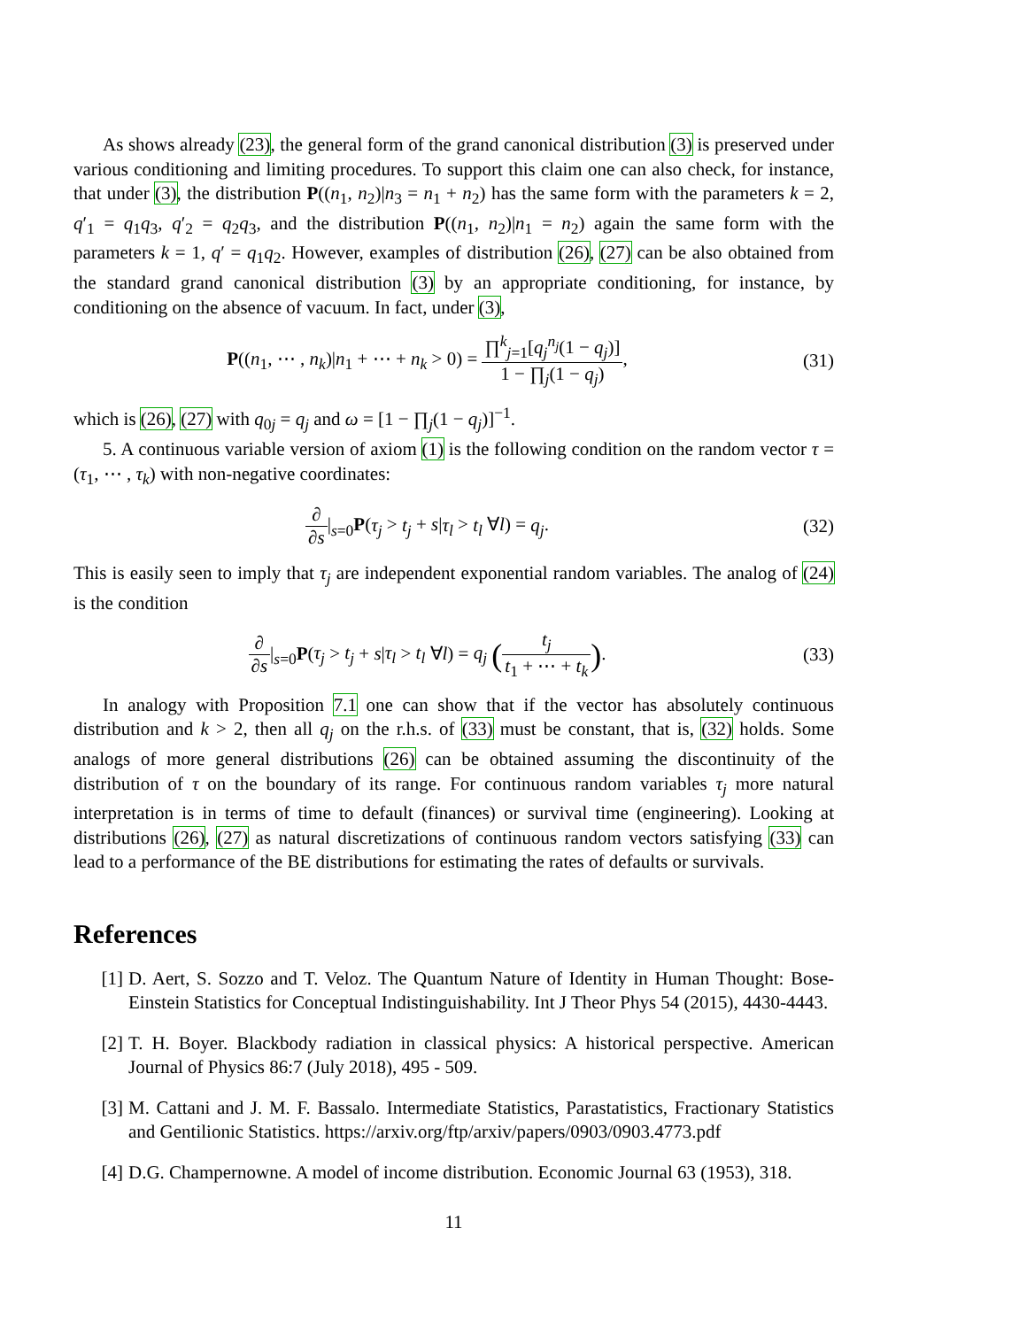As shows already (23), the general form of the grand canonical distribution (3) is preserved under various conditioning and limiting procedures. To support this claim one can also check, for instance, that under (3), the distribution P((n<sub>1</sub>, n<sub>2</sub>)|n<sub>3</sub> = n<sub>1</sub> + n<sub>2</sub>) has the same form with the parameters k = 2, q′<sub>1</sub> = q<sub>1</sub>q<sub>3</sub>, q′<sub>2</sub> = q<sub>2</sub>q<sub>3</sub>, and the distribution P((n<sub>1</sub>, n<sub>2</sub>)|n<sub>1</sub> = n<sub>2</sub>) again the same form with the parameters k = 1, q′ = q<sub>1</sub>q<sub>2</sub>. However, examples of distribution (26), (27) can be also obtained from the standard grand canonical distribution (3) by an appropriate conditioning, for instance, by conditioning on the absence of vacuum. In fact, under (3),
P((n<sub>1</sub>, ⋯ , n<sub>k</sub>)|n<sub>1</sub> + ⋯ + n<sub>k</sub> > 0) = ∏<sup>k</sup><sub>j=1</sub>[q<sub>j</sub><sup>n<sub>j</sub></sup>(1 − q<sub>j</sub>)] 1 − ∏<sub>j</sub>(1 − q<sub>j</sub>),
(31)
which is (26), (27) with q<sub>0j</sub> = q<sub>j</sub> and ω = [1 − ∏<sub>j</sub>(1 − q<sub>j</sub>)]<sup>−1</sup>.
5. A continuous variable version of axiom (1) is the following condition on the random vector τ = (τ<sub>1</sub>, ⋯ , τ<sub>k</sub>) with non-negative coordinates:
∂ ∂s|<sub>s=0</sub>P(τ<sub>j</sub> > t<sub>j</sub> + s|τ<sub>l</sub> > t<sub>l</sub> ∀l) = q<sub>j</sub>.
(32)
This is easily seen to imply that τ<sub>j</sub> are independent exponential random variables. The analog of (24) is the condition
∂ ∂s|<sub>s=0</sub>P(τ<sub>j</sub> > t<sub>j</sub> + s|τ<sub>l</sub> > t<sub>l</sub> ∀l) = q<sub>j</sub> (t<sub>j</sub> t<sub>1</sub> + ⋯ + t<sub>k</sub>).
(33)
In analogy with Proposition 7.1 one can show that if the vector has absolutely continuous distribution and k > 2, then all q<sub>j</sub> on the r.h.s. of (33) must be constant, that is, (32) holds. Some analogs of more general distributions (26) can be obtained assuming the discontinuity of the distribution of τ on the boundary of its range. For continuous random variables τ<sub>j</sub> more natural interpretation is in terms of time to default (finances) or survival time (engineering). Looking at distributions (26), (27) as natural discretizations of continuous random vectors satisfying (33) can lead to a performance of the BE distributions for estimating the rates of defaults or survivals.
References
[1] D. Aert, S. Sozzo and T. Veloz. The Quantum Nature of Identity in Human Thought: Bose-Einstein Statistics for Conceptual Indistinguishability. Int J Theor Phys 54 (2015), 4430-4443.
[2] T. H. Boyer. Blackbody radiation in classical physics: A historical perspective. American Journal of Physics 86:7 (July 2018), 495 - 509.
[3] M. Cattani and J. M. F. Bassalo. Intermediate Statistics, Parastatistics, Fractionary Statistics and Gentilionic Statistics. https://arxiv.org/ftp/arxiv/papers/0903/0903.4773.pdf
[4] D.G. Champernowne. A model of income distribution. Economic Journal 63 (1953), 318.
11